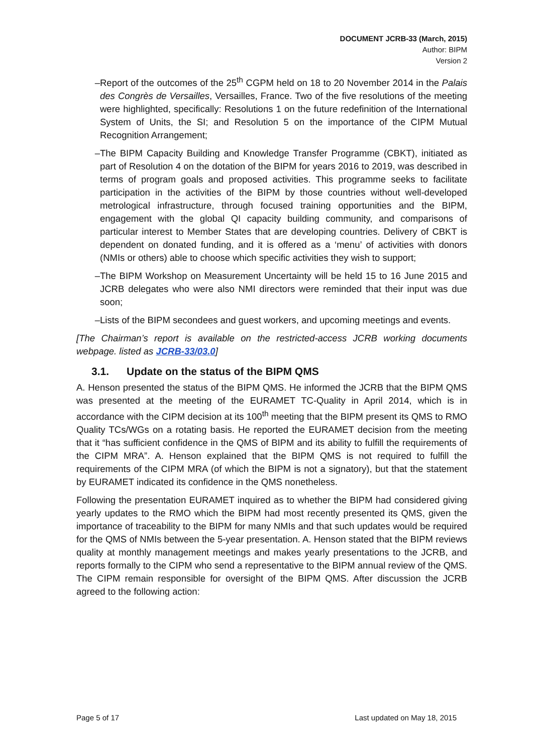DOCUMENT JCRB-33 (March, 2015)
Author: BIPM
Version 2
– Report of the outcomes of the 25<sup>th</sup> CGPM held on 18 to 20 November 2014 in the Palais des Congrès de Versailles, Versailles, France. Two of the five resolutions of the meeting were highlighted, specifically: Resolutions 1 on the future redefinition of the International System of Units, the SI; and Resolution 5 on the importance of the CIPM Mutual Recognition Arrangement;
– The BIPM Capacity Building and Knowledge Transfer Programme (CBKT), initiated as part of Resolution 4 on the dotation of the BIPM for years 2016 to 2019, was described in terms of program goals and proposed activities. This programme seeks to facilitate participation in the activities of the BIPM by those countries without well-developed metrological infrastructure, through focused training opportunities and the BIPM, engagement with the global QI capacity building community, and comparisons of particular interest to Member States that are developing countries. Delivery of CBKT is dependent on donated funding, and it is offered as a ‘menu’ of activities with donors (NMIs or others) able to choose which specific activities they wish to support;
– The BIPM Workshop on Measurement Uncertainty will be held 15 to 16 June 2015 and JCRB delegates who were also NMI directors were reminded that their input was due soon;
– Lists of the BIPM secondees and guest workers, and upcoming meetings and events.
[The Chairman’s report is available on the restricted-access JCRB working documents webpage. listed as JCRB-33/03.0]
3.1. Update on the status of the BIPM QMS
A. Henson presented the status of the BIPM QMS. He informed the JCRB that the BIPM QMS was presented at the meeting of the EURAMET TC-Quality in April 2014, which is in accordance with the CIPM decision at its 100<sup>th</sup> meeting that the BIPM present its QMS to RMO Quality TCs/WGs on a rotating basis. He reported the EURAMET decision from the meeting that it “has sufficient confidence in the QMS of BIPM and its ability to fulfill the requirements of the CIPM MRA”. A. Henson explained that the BIPM QMS is not required to fulfill the requirements of the CIPM MRA (of which the BIPM is not a signatory), but that the statement by EURAMET indicated its confidence in the QMS nonetheless.
Following the presentation EURAMET inquired as to whether the BIPM had considered giving yearly updates to the RMO which the BIPM had most recently presented its QMS, given the importance of traceability to the BIPM for many NMIs and that such updates would be required for the QMS of NMIs between the 5-year presentation. A. Henson stated that the BIPM reviews quality at monthly management meetings and makes yearly presentations to the JCRB, and reports formally to the CIPM who send a representative to the BIPM annual review of the QMS. The CIPM remain responsible for oversight of the BIPM QMS. After discussion the JCRB agreed to the following action:
Page 5 of 17 Last updated on May 18, 2015